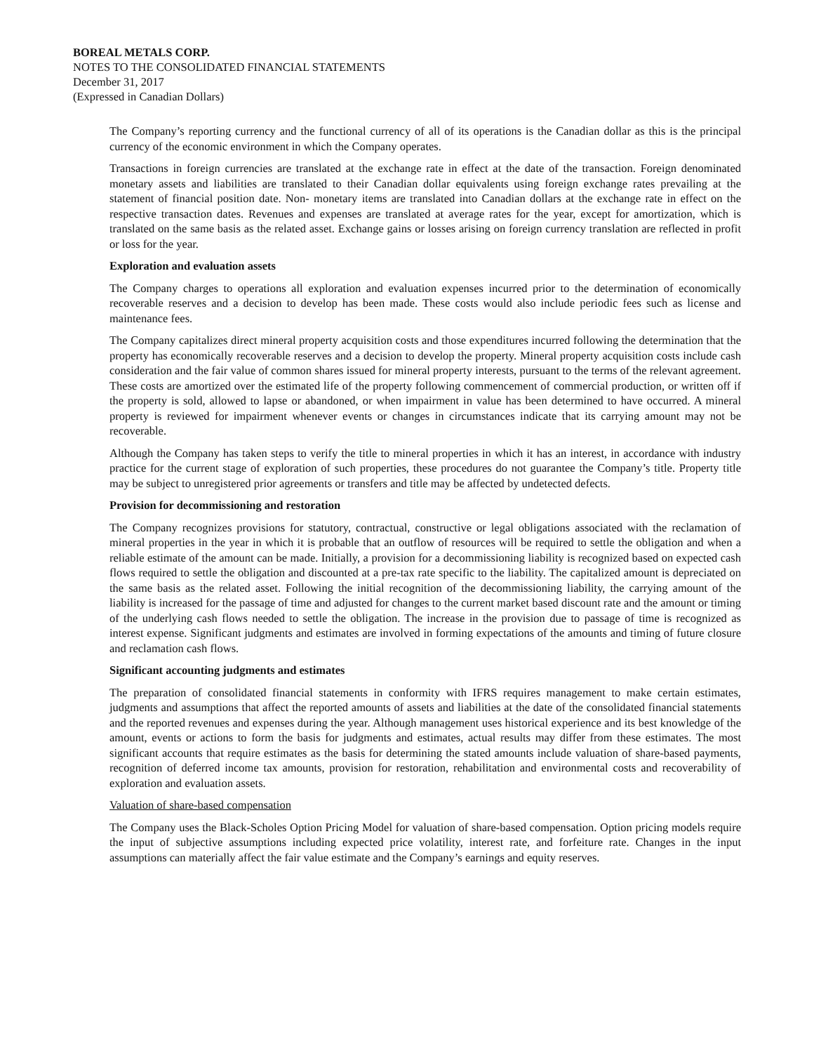BOREAL METALS CORP.
NOTES TO THE CONSOLIDATED FINANCIAL STATEMENTS
December 31, 2017
(Expressed in Canadian Dollars)
The Company’s reporting currency and the functional currency of all of its operations is the Canadian dollar as this is the principal currency of the economic environment in which the Company operates.
Transactions in foreign currencies are translated at the exchange rate in effect at the date of the transaction. Foreign denominated monetary assets and liabilities are translated to their Canadian dollar equivalents using foreign exchange rates prevailing at the statement of financial position date. Non- monetary items are translated into Canadian dollars at the exchange rate in effect on the respective transaction dates. Revenues and expenses are translated at average rates for the year, except for amortization, which is translated on the same basis as the related asset. Exchange gains or losses arising on foreign currency translation are reflected in profit or loss for the year.
Exploration and evaluation assets
The Company charges to operations all exploration and evaluation expenses incurred prior to the determination of economically recoverable reserves and a decision to develop has been made. These costs would also include periodic fees such as license and maintenance fees.
The Company capitalizes direct mineral property acquisition costs and those expenditures incurred following the determination that the property has economically recoverable reserves and a decision to develop the property. Mineral property acquisition costs include cash consideration and the fair value of common shares issued for mineral property interests, pursuant to the terms of the relevant agreement. These costs are amortized over the estimated life of the property following commencement of commercial production, or written off if the property is sold, allowed to lapse or abandoned, or when impairment in value has been determined to have occurred. A mineral property is reviewed for impairment whenever events or changes in circumstances indicate that its carrying amount may not be recoverable.
Although the Company has taken steps to verify the title to mineral properties in which it has an interest, in accordance with industry practice for the current stage of exploration of such properties, these procedures do not guarantee the Company’s title. Property title may be subject to unregistered prior agreements or transfers and title may be affected by undetected defects.
Provision for decommissioning and restoration
The Company recognizes provisions for statutory, contractual, constructive or legal obligations associated with the reclamation of mineral properties in the year in which it is probable that an outflow of resources will be required to settle the obligation and when a reliable estimate of the amount can be made. Initially, a provision for a decommissioning liability is recognized based on expected cash flows required to settle the obligation and discounted at a pre-tax rate specific to the liability. The capitalized amount is depreciated on the same basis as the related asset. Following the initial recognition of the decommissioning liability, the carrying amount of the liability is increased for the passage of time and adjusted for changes to the current market based discount rate and the amount or timing of the underlying cash flows needed to settle the obligation. The increase in the provision due to passage of time is recognized as interest expense. Significant judgments and estimates are involved in forming expectations of the amounts and timing of future closure and reclamation cash flows.
Significant accounting judgments and estimates
The preparation of consolidated financial statements in conformity with IFRS requires management to make certain estimates, judgments and assumptions that affect the reported amounts of assets and liabilities at the date of the consolidated financial statements and the reported revenues and expenses during the year. Although management uses historical experience and its best knowledge of the amount, events or actions to form the basis for judgments and estimates, actual results may differ from these estimates. The most significant accounts that require estimates as the basis for determining the stated amounts include valuation of share-based payments, recognition of deferred income tax amounts, provision for restoration, rehabilitation and environmental costs and recoverability of exploration and evaluation assets.
Valuation of share-based compensation
The Company uses the Black-Scholes Option Pricing Model for valuation of share-based compensation. Option pricing models require the input of subjective assumptions including expected price volatility, interest rate, and forfeiture rate. Changes in the input assumptions can materially affect the fair value estimate and the Company’s earnings and equity reserves.